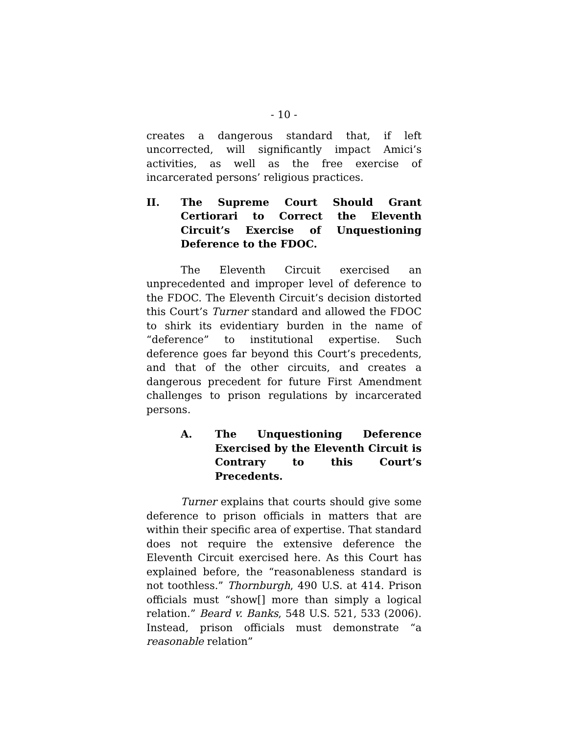- 10 -
creates a dangerous standard that, if left uncorrected, will significantly impact Amici’s activities, as well as the free exercise of incarcerated persons’ religious practices.
II. The Supreme Court Should Grant Certiorari to Correct the Eleventh Circuit’s Exercise of Unquestioning Deference to the FDOC.
The Eleventh Circuit exercised an unprecedented and improper level of deference to the FDOC. The Eleventh Circuit’s decision distorted this Court’s Turner standard and allowed the FDOC to shirk its evidentiary burden in the name of “deference” to institutional expertise. Such deference goes far beyond this Court’s precedents, and that of the other circuits, and creates a dangerous precedent for future First Amendment challenges to prison regulations by incarcerated persons.
A. The Unquestioning Deference Exercised by the Eleventh Circuit is Contrary to this Court’s Precedents.
Turner explains that courts should give some deference to prison officials in matters that are within their specific area of expertise. That standard does not require the extensive deference the Eleventh Circuit exercised here. As this Court has explained before, the “reasonableness standard is not toothless.” Thornburgh, 490 U.S. at 414. Prison officials must “show[] more than simply a logical relation.” Beard v. Banks, 548 U.S. 521, 533 (2006). Instead, prison officials must demonstrate “a reasonable relation”